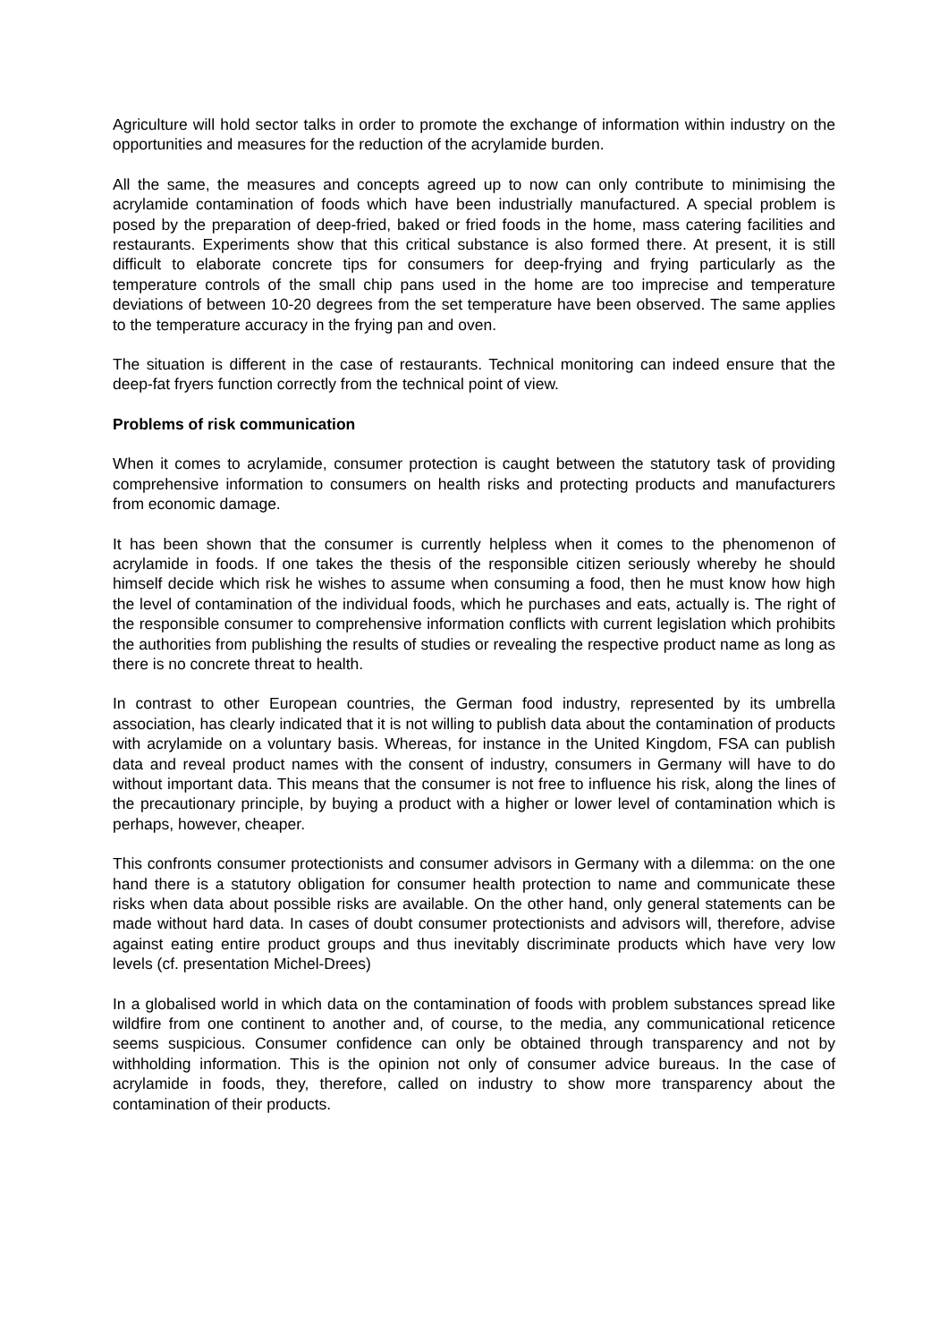Agriculture will hold sector talks in order to promote the exchange of information within industry on the opportunities and measures for the reduction of the acrylamide burden.
All the same, the measures and concepts agreed up to now can only contribute to minimising the acrylamide contamination of foods which have been industrially manufactured. A special problem is posed by the preparation of deep-fried, baked or fried foods in the home, mass catering facilities and restaurants. Experiments show that this critical substance is also formed there. At present, it is still difficult to elaborate concrete tips for consumers for deep-frying and frying particularly as the temperature controls of the small chip pans used in the home are too imprecise and temperature deviations of between 10-20 degrees from the set temperature have been observed. The same applies to the temperature accuracy in the frying pan and oven.
The situation is different in the case of restaurants. Technical monitoring can indeed ensure that the deep-fat fryers function correctly from the technical point of view.
Problems of risk communication
When it comes to acrylamide, consumer protection is caught between the statutory task of providing comprehensive information to consumers on health risks and protecting products and manufacturers from economic damage.
It has been shown that the consumer is currently helpless when it comes to the phenomenon of acrylamide in foods. If one takes the thesis of the responsible citizen seriously whereby he should himself decide which risk he wishes to assume when consuming a food, then he must know how high the level of contamination of the individual foods, which he purchases and eats, actually is. The right of the responsible consumer to comprehensive information conflicts with current legislation which prohibits the authorities from publishing the results of studies or revealing the respective product name as long as there is no concrete threat to health.
In contrast to other European countries, the German food industry, represented by its umbrella association, has clearly indicated that it is not willing to publish data about the contamination of products with acrylamide on a voluntary basis. Whereas, for instance in the United Kingdom, FSA can publish data and reveal product names with the consent of industry, consumers in Germany will have to do without important data. This means that the consumer is not free to influence his risk, along the lines of the precautionary principle, by buying a product with a higher or lower level of contamination which is perhaps, however, cheaper.
This confronts consumer protectionists and consumer advisors in Germany with a dilemma: on the one hand there is a statutory obligation for consumer health protection to name and communicate these risks when data about possible risks are available. On the other hand, only general statements can be made without hard data. In cases of doubt consumer protectionists and advisors will, therefore, advise against eating entire product groups and thus inevitably discriminate products which have very low levels (cf. presentation Michel-Drees)
In a globalised world in which data on the contamination of foods with problem substances spread like wildfire from one continent to another and, of course, to the media, any communicational reticence seems suspicious. Consumer confidence can only be obtained through transparency and not by withholding information. This is the opinion not only of consumer advice bureaus. In the case of acrylamide in foods, they, therefore, called on industry to show more transparency about the contamination of their products.